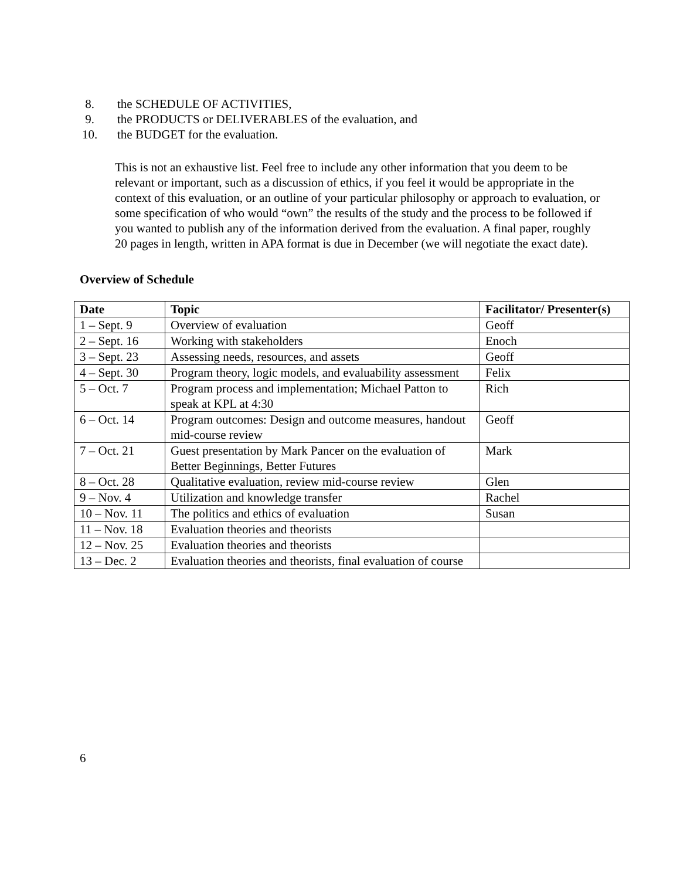8. the SCHEDULE OF ACTIVITIES,
9. the PRODUCTS or DELIVERABLES of the evaluation, and
10. the BUDGET for the evaluation.
This is not an exhaustive list. Feel free to include any other information that you deem to be relevant or important, such as a discussion of ethics, if you feel it would be appropriate in the context of this evaluation, or an outline of your particular philosophy or approach to evaluation, or some specification of who would “own” the results of the study and the process to be followed if you wanted to publish any of the information derived from the evaluation. A final paper, roughly 20 pages in length, written in APA format is due in December (we will negotiate the exact date).
Overview of Schedule
| Date | Topic | Facilitator/ Presenter(s) |
| --- | --- | --- |
| 1 – Sept. 9 | Overview of evaluation | Geoff |
| 2 – Sept. 16 | Working with stakeholders | Enoch |
| 3 – Sept. 23 | Assessing needs, resources, and assets | Geoff |
| 4 – Sept. 30 | Program theory, logic models, and evaluability assessment | Felix |
| 5 – Oct. 7 | Program process and implementation; Michael Patton to speak at KPL at 4:30 | Rich |
| 6 – Oct. 14 | Program outcomes: Design and outcome measures, handout mid-course review | Geoff |
| 7 – Oct. 21 | Guest presentation by Mark Pancer on the evaluation of Better Beginnings, Better Futures | Mark |
| 8 – Oct. 28 | Qualitative evaluation, review mid-course review | Glen |
| 9 – Nov. 4 | Utilization and knowledge transfer | Rachel |
| 10 – Nov. 11 | The politics and ethics of evaluation | Susan |
| 11 – Nov. 18 | Evaluation theories and theorists | |
| 12 – Nov. 25 | Evaluation theories and theorists | |
| 13 – Dec. 2 | Evaluation theories and theorists, final evaluation of course | |
6